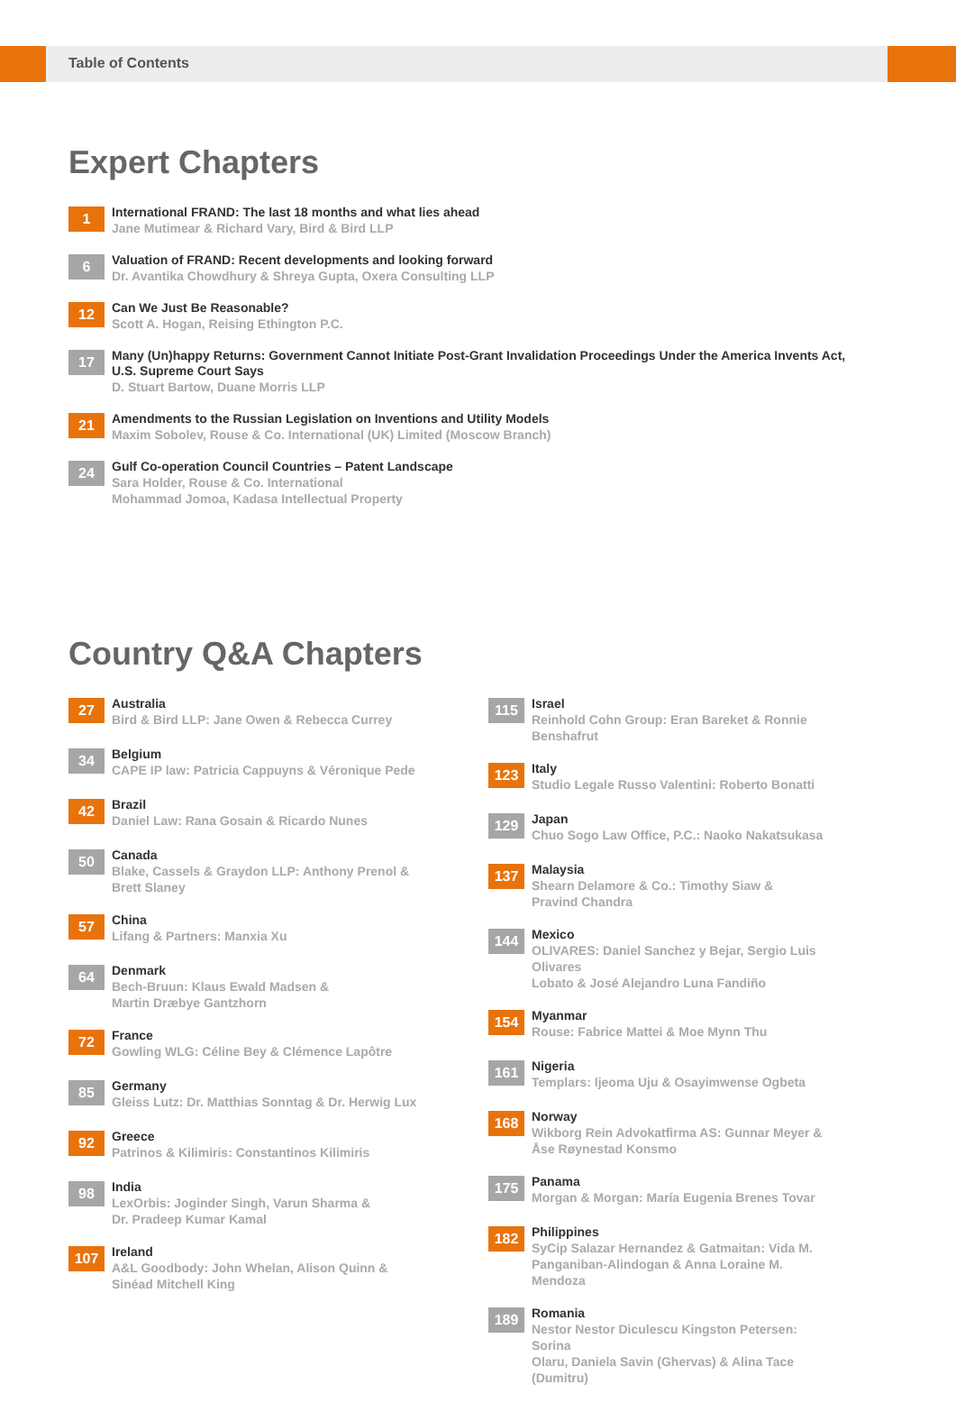Table of Contents
Expert Chapters
1
International FRAND: The last 18 months and what lies ahead
Jane Mutimear & Richard Vary, Bird & Bird LLP
6
Valuation of FRAND: Recent developments and looking forward
Dr. Avantika Chowdhury & Shreya Gupta, Oxera Consulting LLP
12
Can We Just Be Reasonable?
Scott A. Hogan, Reising Ethington P.C.
17
Many (Un)happy Returns: Government Cannot Initiate Post-Grant Invalidation Proceedings Under the America Invents Act, U.S. Supreme Court Says
D. Stuart Bartow, Duane Morris LLP
21
Amendments to the Russian Legislation on Inventions and Utility Models
Maxim Sobolev, Rouse & Co. International (UK) Limited (Moscow Branch)
24
Gulf Co-operation Council Countries – Patent Landscape
Sara Holder, Rouse & Co. International
Mohammad Jomoa, Kadasa Intellectual Property
Country Q&A Chapters
27
Australia
Bird & Bird LLP: Jane Owen & Rebecca Currey
34
Belgium
CAPE IP law: Patricia Cappuyns & Véronique Pede
42
Brazil
Daniel Law: Rana Gosain & Ricardo Nunes
50
Canada
Blake, Cassels & Graydon LLP: Anthony Prenol &
Brett Slaney
57
China
Lifang & Partners: Manxia Xu
64
Denmark
Bech-Bruun: Klaus Ewald Madsen &
Martin Dræbye Gantzhorn
72
France
Gowling WLG: Céline Bey & Clémence Lapôtre
85
Germany
Gleiss Lutz: Dr. Matthias Sonntag & Dr. Herwig Lux
92
Greece
Patrinos & Kilimiris: Constantinos Kilimiris
98
India
LexOrbis: Joginder Singh, Varun Sharma &
Dr. Pradeep Kumar Kamal
107
Ireland
A&L Goodbody: John Whelan, Alison Quinn &
Sinéad Mitchell King
115
Israel
Reinhold Cohn Group: Eran Bareket & Ronnie Benshafrut
123
Italy
Studio Legale Russo Valentini: Roberto Bonatti
129
Japan
Chuo Sogo Law Office, P.C.: Naoko Nakatsukasa
137
Malaysia
Shearn Delamore & Co.: Timothy Siaw &
Pravind Chandra
144
Mexico
OLIVARES: Daniel Sanchez y Bejar, Sergio Luis Olivares
Lobato & José Alejandro Luna Fandiño
154
Myanmar
Rouse: Fabrice Mattei & Moe Mynn Thu
161
Nigeria
Templars: Ijeoma Uju & Osayimwense Ogbeta
168
Norway
Wikborg Rein Advokatfirma AS: Gunnar Meyer &
Åse Røynestad Konsmo
175
Panama
Morgan & Morgan: María Eugenia Brenes Tovar
182
Philippines
SyCip Salazar Hernandez & Gatmaitan: Vida M.
Panganiban-Alindogan & Anna Loraine M. Mendoza
189
Romania
Nestor Nestor Diculescu Kingston Petersen: Sorina
Olaru, Daniela Savin (Ghervas) & Alina Tace (Dumitru)